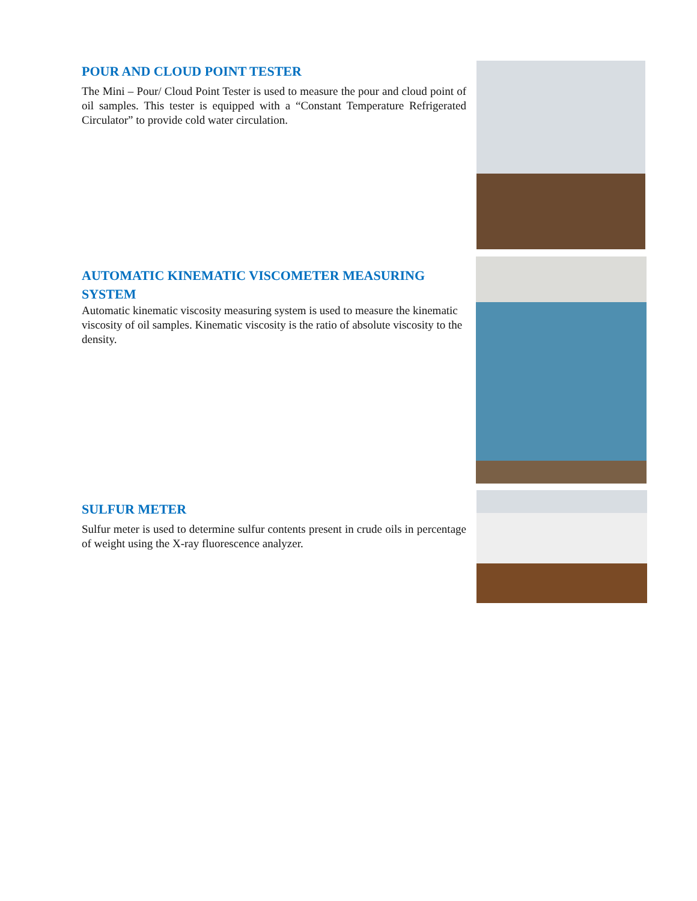POUR AND CLOUD POINT TESTER
The Mini – Pour/ Cloud Point Tester is used to measure the pour and cloud point of oil samples. This tester is equipped with a “Constant Temperature Refrigerated Circulator” to provide cold water circulation.
AUTOMATIC KINEMATIC VISCOMETER MEASURING SYSTEM
Automatic kinematic viscosity measuring system is used to measure the kinematic viscosity of oil samples. Kinematic viscosity is the ratio of absolute viscosity to the density.
SULFUR METER
Sulfur meter is used to determine sulfur contents present in crude oils in percentage of weight using the X-ray fluorescence analyzer.